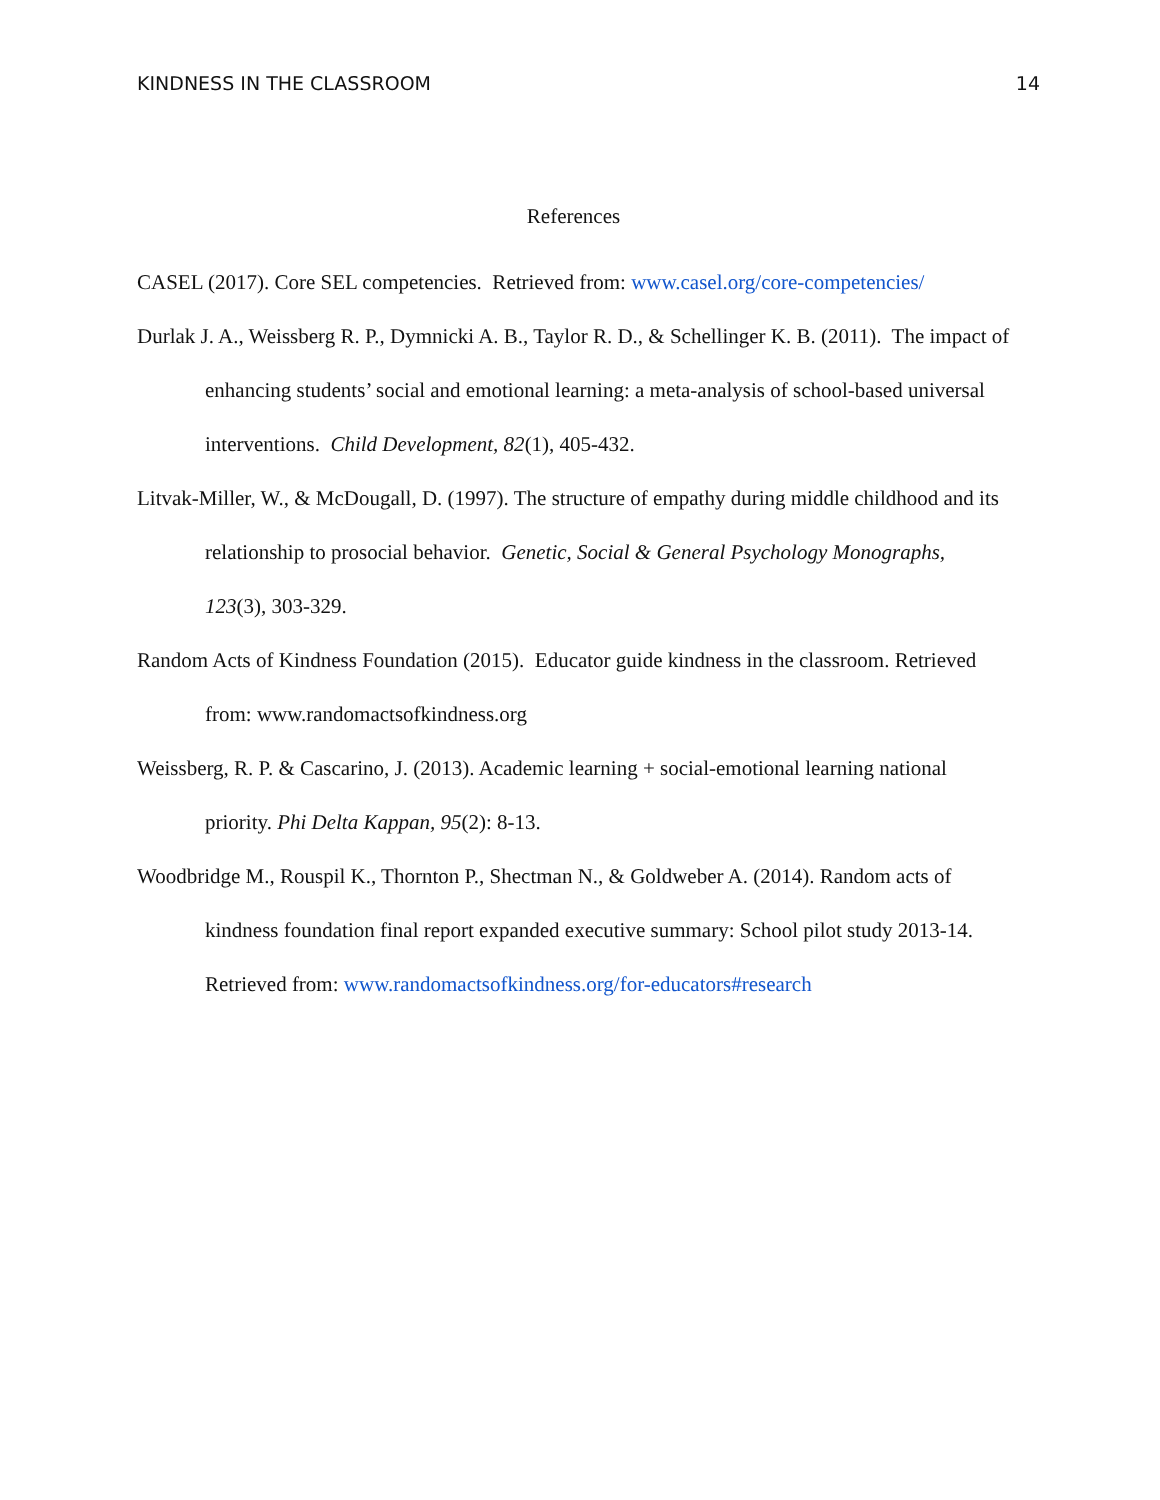KINDNESS IN THE CLASSROOM 14
References
CASEL (2017). Core SEL competencies. Retrieved from: www.casel.org/core-competencies/
Durlak J. A., Weissberg R. P., Dymnicki A. B., Taylor R. D., & Schellinger K. B. (2011). The impact of enhancing students’ social and emotional learning: a meta-analysis of school-based universal interventions. Child Development, 82(1), 405-432.
Litvak-Miller, W., & McDougall, D. (1997). The structure of empathy during middle childhood and its relationship to prosocial behavior. Genetic, Social & General Psychology Monographs, 123(3), 303-329.
Random Acts of Kindness Foundation (2015). Educator guide kindness in the classroom. Retrieved from: www.randomactsofkindness.org
Weissberg, R. P. & Cascarino, J. (2013). Academic learning + social-emotional learning national priority. Phi Delta Kappan, 95(2): 8-13.
Woodbridge M., Rouspil K., Thornton P., Shectman N., & Goldweber A. (2014). Random acts of
kindness foundation final report expanded executive summary: School pilot study 2013-14. Retrieved from: www.randomactsofkindness.org/for-educators#research